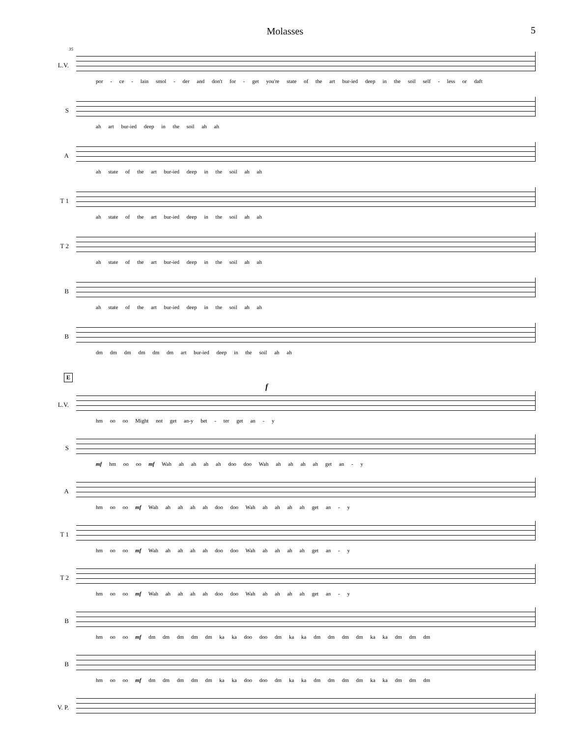Molasses 5
35
L.V.
por - ce - lain smol - der and don't for - get you're state of the art bur-ied deep in the soil self - less or daft
S
ah art bur-ied deep in the soil ah ah
A
ah state of the art bur-ied deep in the soil ah ah
T 1
ah state of the art bur-ied deep in the soil ah ah
T 2
ah state of the art bur-ied deep in the soil ah ah
B
ah state of the art bur-ied deep in the soil ah ah
B
dm dm dm dm dm dm art bur-ied deep in the soil ah ah
E
f
L.V.
hm oo oo Might not get an-y bet - ter get an - y
S
mf hm oo oo mf Wah ah ah ah ah doo doo Wah ah ah ah ah get an - y
A
hm oo oo mf Wah ah ah ah ah doo doo Wah ah ah ah ah get an - y
T 1
hm oo oo mf Wah ah ah ah ah doo doo Wah ah ah ah ah get an - y
T 2
hm oo oo mf Wah ah ah ah ah doo doo Wah ah ah ah ah get an - y
B
hm oo oo mf dm dm dm dm dm ka ka doo doo dm ka ka dm dm dm dm ka ka dm dm dm
B
hm oo oo mf dm dm dm dm dm ka ka doo doo dm ka ka dm dm dm dm ka ka dm dm dm
V. P.